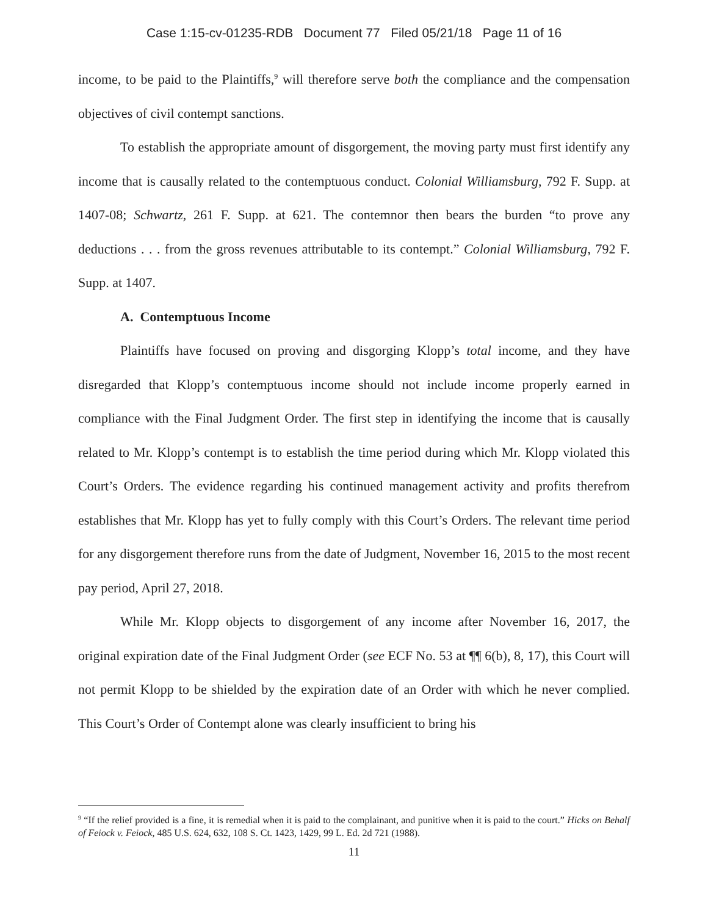Case 1:15-cv-01235-RDB Document 77 Filed 05/21/18 Page 11 of 16
income, to be paid to the Plaintiffs,<sup>9</sup> will therefore serve both the compliance and the compensation objectives of civil contempt sanctions.
To establish the appropriate amount of disgorgement, the moving party must first identify any income that is causally related to the contemptuous conduct. Colonial Williamsburg, 792 F. Supp. at 1407-08; Schwartz, 261 F. Supp. at 621. The contemnor then bears the burden “to prove any deductions . . . from the gross revenues attributable to its contempt.” Colonial Williamsburg, 792 F. Supp. at 1407.
A. Contemptuous Income
Plaintiffs have focused on proving and disgorging Klopp’s total income, and they have disregarded that Klopp’s contemptuous income should not include income properly earned in compliance with the Final Judgment Order. The first step in identifying the income that is causally related to Mr. Klopp’s contempt is to establish the time period during which Mr. Klopp violated this Court’s Orders. The evidence regarding his continued management activity and profits therefrom establishes that Mr. Klopp has yet to fully comply with this Court’s Orders. The relevant time period for any disgorgement therefore runs from the date of Judgment, November 16, 2015 to the most recent pay period, April 27, 2018.
While Mr. Klopp objects to disgorgement of any income after November 16, 2017, the original expiration date of the Final Judgment Order (see ECF No. 53 at ¶¶ 6(b), 8, 17), this Court will not permit Klopp to be shielded by the expiration date of an Order with which he never complied. This Court’s Order of Contempt alone was clearly insufficient to bring his
<sup>9</sup> “If the relief provided is a fine, it is remedial when it is paid to the complainant, and punitive when it is paid to the court.” Hicks on Behalf of Feiock v. Feiock, 485 U.S. 624, 632, 108 S. Ct. 1423, 1429, 99 L. Ed. 2d 721 (1988).
11